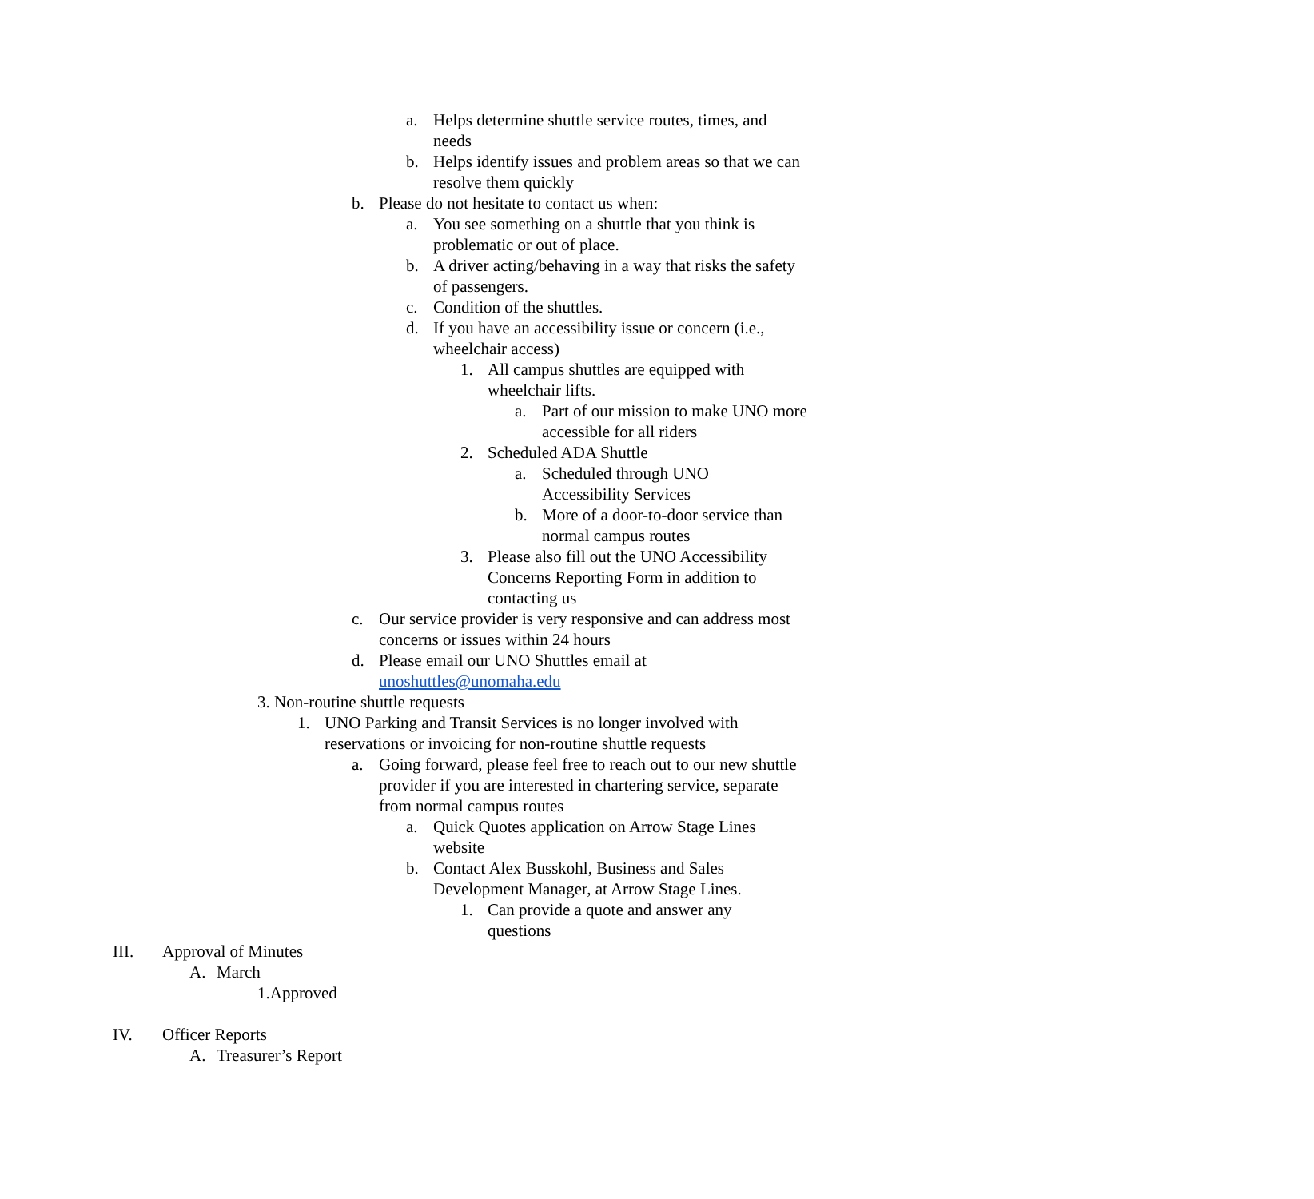a. Helps determine shuttle service routes, times, and needs
b. Helps identify issues and problem areas so that we can resolve them quickly
b. Please do not hesitate to contact us when:
a. You see something on a shuttle that you think is problematic or out of place.
b. A driver acting/behaving in a way that risks the safety of passengers.
c. Condition of the shuttles.
d. If you have an accessibility issue or concern (i.e., wheelchair access)
1. All campus shuttles are equipped with wheelchair lifts.
a. Part of our mission to make UNO more accessible for all riders
2. Scheduled ADA Shuttle
a. Scheduled through UNO Accessibility Services
b. More of a door-to-door service than normal campus routes
3. Please also fill out the UNO Accessibility Concerns Reporting Form in addition to contacting us
c. Our service provider is very responsive and can address most concerns or issues within 24 hours
d. Please email our UNO Shuttles email at unoshuttles@unomaha.edu
3. Non-routine shuttle requests
1. UNO Parking and Transit Services is no longer involved with reservations or invoicing for non-routine shuttle requests
a. Going forward, please feel free to reach out to our new shuttle provider if you are interested in chartering service, separate from normal campus routes
a. Quick Quotes application on Arrow Stage Lines website
b. Contact Alex Busskohl, Business and Sales Development Manager, at Arrow Stage Lines.
1. Can provide a quote and answer any questions
III. Approval of Minutes
A. March
1.Approved
IV. Officer Reports
A. Treasurer’s Report